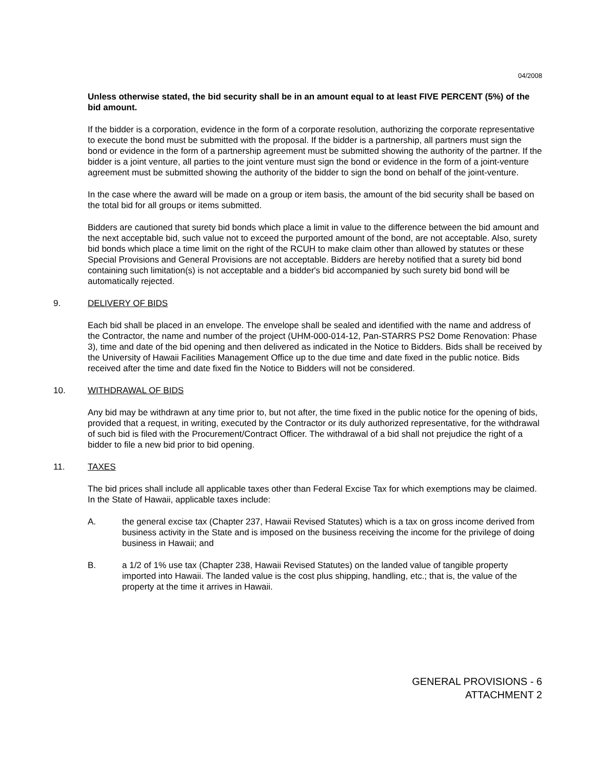04/2008
Unless otherwise stated, the bid security shall be in an amount equal to at least FIVE PERCENT (5%) of the bid amount.
If the bidder is a corporation, evidence in the form of a corporate resolution, authorizing the corporate representative to execute the bond must be submitted with the proposal. If the bidder is a partnership, all partners must sign the bond or evidence in the form of a partnership agreement must be submitted showing the authority of the partner. If the bidder is a joint venture, all parties to the joint venture must sign the bond or evidence in the form of a joint-venture agreement must be submitted showing the authority of the bidder to sign the bond on behalf of the joint-venture.
In the case where the award will be made on a group or item basis, the amount of the bid security shall be based on the total bid for all groups or items submitted.
Bidders are cautioned that surety bid bonds which place a limit in value to the difference between the bid amount and the next acceptable bid, such value not to exceed the purported amount of the bond, are not acceptable. Also, surety bid bonds which place a time limit on the right of the RCUH to make claim other than allowed by statutes or these Special Provisions and General Provisions are not acceptable. Bidders are hereby notified that a surety bid bond containing such limitation(s) is not acceptable and a bidder's bid accompanied by such surety bid bond will be automatically rejected.
9. DELIVERY OF BIDS
Each bid shall be placed in an envelope. The envelope shall be sealed and identified with the name and address of the Contractor, the name and number of the project (UHM-000-014-12, Pan-STARRS PS2 Dome Renovation: Phase 3), time and date of the bid opening and then delivered as indicated in the Notice to Bidders. Bids shall be received by the University of Hawaii Facilities Management Office up to the due time and date fixed in the public notice. Bids received after the time and date fixed fin the Notice to Bidders will not be considered.
10. WITHDRAWAL OF BIDS
Any bid may be withdrawn at any time prior to, but not after, the time fixed in the public notice for the opening of bids, provided that a request, in writing, executed by the Contractor or its duly authorized representative, for the withdrawal of such bid is filed with the Procurement/Contract Officer. The withdrawal of a bid shall not prejudice the right of a bidder to file a new bid prior to bid opening.
11. TAXES
The bid prices shall include all applicable taxes other than Federal Excise Tax for which exemptions may be claimed. In the State of Hawaii, applicable taxes include:
A. the general excise tax (Chapter 237, Hawaii Revised Statutes) which is a tax on gross income derived from business activity in the State and is imposed on the business receiving the income for the privilege of doing business in Hawaii; and
B. a 1/2 of 1% use tax (Chapter 238, Hawaii Revised Statutes) on the landed value of tangible property imported into Hawaii. The landed value is the cost plus shipping, handling, etc.; that is, the value of the property at the time it arrives in Hawaii.
GENERAL PROVISIONS - 6
ATTACHMENT 2